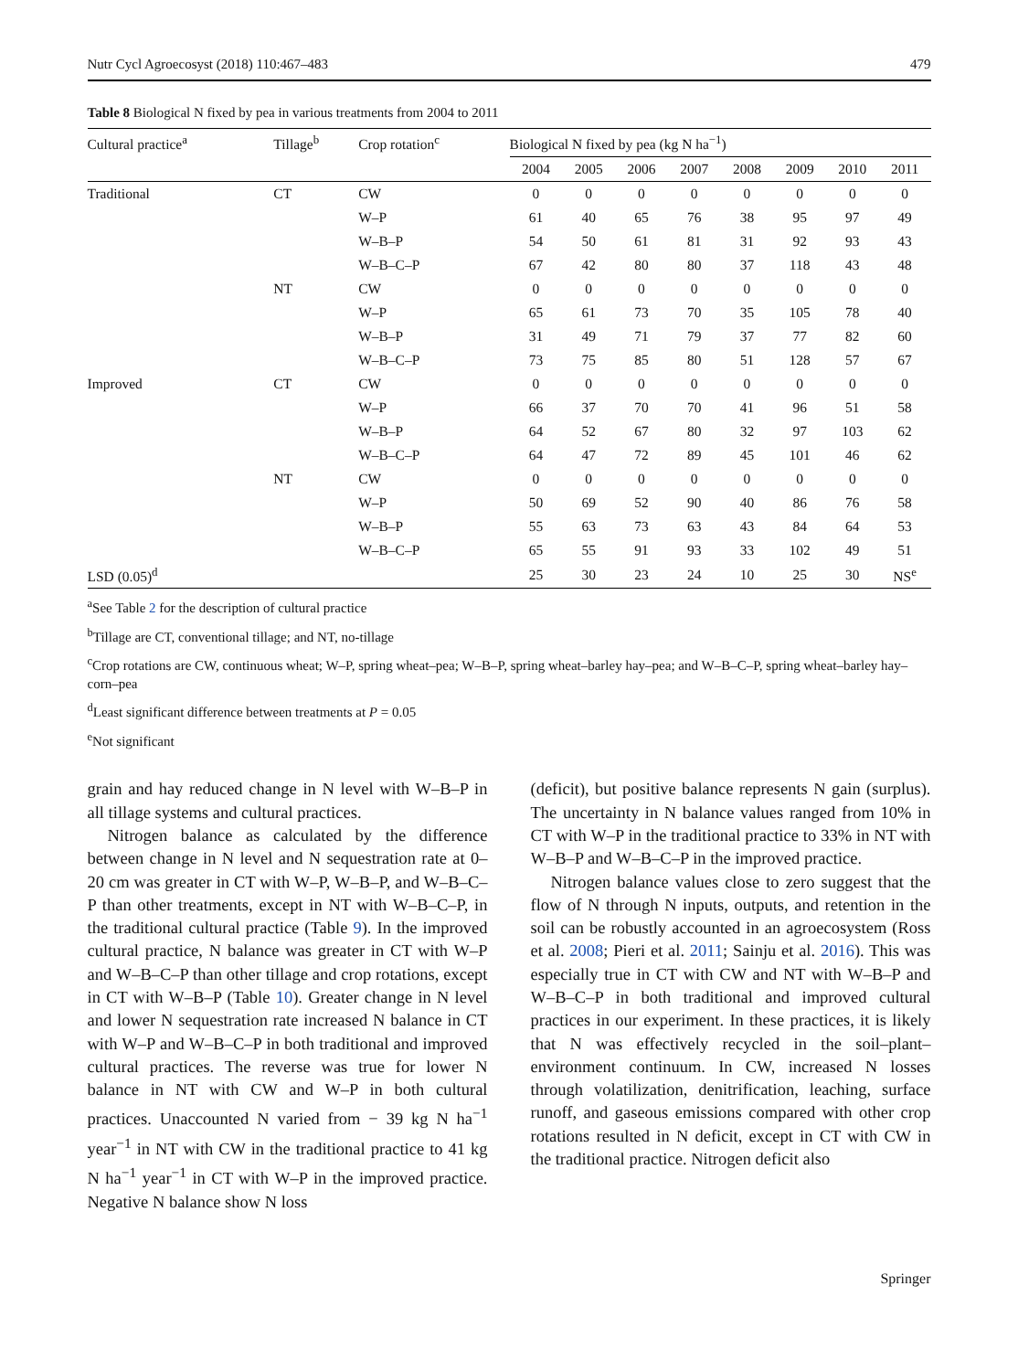Nutr Cycl Agroecosyst (2018) 110:467–483 479
Table 8 Biological N fixed by pea in various treatments from 2004 to 2011
| Cultural practice<sup>a</sup> | Tillage<sup>b</sup> | Crop rotation<sup>c</sup> | Biological N fixed by pea (kg N ha<sup>−1</sup>) | | | | | | | |
| --- | --- | --- | --- | --- | --- | --- | --- | --- | --- | --- |
| | | | 2004 | 2005 | 2006 | 2007 | 2008 | 2009 | 2010 | 2011 |
| Traditional | CT | CW | 0 | 0 | 0 | 0 | 0 | 0 | 0 | 0 |
| | | W–P | 61 | 40 | 65 | 76 | 38 | 95 | 97 | 49 |
| | | W–B–P | 54 | 50 | 61 | 81 | 31 | 92 | 93 | 43 |
| | | W–B–C–P | 67 | 42 | 80 | 80 | 37 | 118 | 43 | 48 |
| | NT | CW | 0 | 0 | 0 | 0 | 0 | 0 | 0 | 0 |
| | | W–P | 65 | 61 | 73 | 70 | 35 | 105 | 78 | 40 |
| | | W–B–P | 31 | 49 | 71 | 79 | 37 | 77 | 82 | 60 |
| | | W–B–C–P | 73 | 75 | 85 | 80 | 51 | 128 | 57 | 67 |
| Improved | CT | CW | 0 | 0 | 0 | 0 | 0 | 0 | 0 | 0 |
| | | W–P | 66 | 37 | 70 | 70 | 41 | 96 | 51 | 58 |
| | | W–B–P | 64 | 52 | 67 | 80 | 32 | 97 | 103 | 62 |
| | | W–B–C–P | 64 | 47 | 72 | 89 | 45 | 101 | 46 | 62 |
| | NT | CW | 0 | 0 | 0 | 0 | 0 | 0 | 0 | 0 |
| | | W–P | 50 | 69 | 52 | 90 | 40 | 86 | 76 | 58 |
| | | W–B–P | 55 | 63 | 73 | 63 | 43 | 84 | 64 | 53 |
| | | W–B–C–P | 65 | 55 | 91 | 93 | 33 | 102 | 49 | 51 |
| LSD (0.05)<sup>d</sup> | | | 25 | 30 | 23 | 24 | 10 | 25 | 30 | NS<sup>e</sup> |
<sup>a</sup> See Table 2 for the description of cultural practice
<sup>b</sup> Tillage are CT, conventional tillage; and NT, no-tillage
<sup>c</sup> Crop rotations are CW, continuous wheat; W–P, spring wheat–pea; W–B–P, spring wheat–barley hay–pea; and W–B–C–P, spring wheat–barley hay–corn–pea
<sup>d</sup> Least significant difference between treatments at P = 0.05
<sup>e</sup> Not significant
grain and hay reduced change in N level with W–B–P in all tillage systems and cultural practices.
Nitrogen balance as calculated by the difference between change in N level and N sequestration rate at 0–20 cm was greater in CT with W–P, W–B–P, and W–B–C–P than other treatments, except in NT with W–B–C–P, in the traditional cultural practice (Table 9). In the improved cultural practice, N balance was greater in CT with W–P and W–B–C–P than other tillage and crop rotations, except in CT with W–B–P (Table 10). Greater change in N level and lower N sequestration rate increased N balance in CT with W–P and W–B–C–P in both traditional and improved cultural practices. The reverse was true for lower N balance in NT with CW and W–P in both cultural practices. Unaccounted N varied from − 39 kg N ha<sup>−1</sup> year<sup>−1</sup> in NT with CW in the traditional practice to 41 kg N ha<sup>−1</sup> year<sup>−1</sup> in CT with W–P in the improved practice. Negative N balance show N loss
(deficit), but positive balance represents N gain (surplus). The uncertainty in N balance values ranged from 10% in CT with W–P in the traditional practice to 33% in NT with W–B–P and W–B–C–P in the improved practice.
Nitrogen balance values close to zero suggest that the flow of N through N inputs, outputs, and retention in the soil can be robustly accounted in an agroecosystem (Ross et al. 2008; Pieri et al. 2011; Sainju et al. 2016). This was especially true in CT with CW and NT with W–B–P and W–B–C–P in both traditional and improved cultural practices in our experiment. In these practices, it is likely that N was effectively recycled in the soil–plant–environment continuum. In CW, increased N losses through volatilization, denitrification, leaching, surface runoff, and gaseous emissions compared with other crop rotations resulted in N deficit, except in CT with CW in the traditional practice. Nitrogen deficit also
Springer